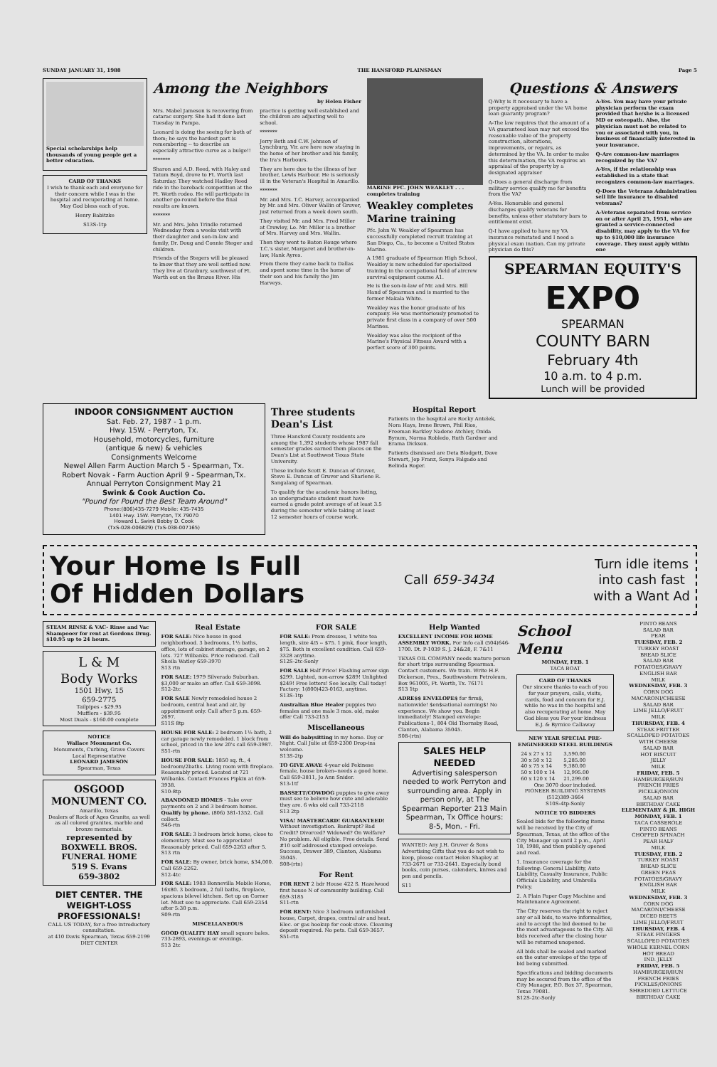SUNDAY JANUARY 31, 1988 THE HANSFORD PLAINSMAN Page 5
Special scholarships help thousands of young people get a better education.
CARD OF THANKS
I wish to thank each and everyone for their concern while I was in the hospital and recuperating at home. May God bless each of you.
Henry Babitzke
S13S-1tp
Among the Neighbors
by Helen Fisher
Mrs. Mabel Jameson is recovering from catarac surgery. She had it done last Tuesday in Pampa.
Leonard is doing the seeing for both of them; he says the hardest part is remembering -- to describe an especially attractive curve as a bulge!!
*******
Sharon and A.D. Reed, with Haley and Tatum Boyd, drove to Ft. Worth last Saturday. They watched Hadley Reed ride in the bareback competition at the Ft. Worth rodeo. He will participate in another go-round before the final results are known.
*******
Mr. and Mrs. John Trindle returned Wednesday from a weeks visit with their daughter and son-in-law and family, Dr. Doug and Connie Steger and children.
Friends of the Stegers will be pleased to know that they are well settled now. They live at Granbury, southwest of Ft. Worth out on the Brazos River. His practice is getting well established and the children are adjusting well to school.
*******
Jerry Beth and C.W. Johnson of Lynchburg, Vir. are here now staying in the home of her brother and his family, the Ira's Harbours.
They are here due to the illness of her brother, Lewis Harbour. He is seriously ill in the Veteran's Hospital in Amarillo.
*******
Mr. and Mrs. T.C. Harvey, accompanied by Mr. and Mrs. Oliver Wallin of Gruver, just returned from a week down south.
They visited Mr. and Mrs. Fred Miller at Crowley, Lo. Mr. Miller is a brother of Mrs. Harvey and Mrs. Wallin.
Then they went to Baton Rouge where T.C.'s sister, Margaret and brother-in-law, Hank Ayres.
From there they came back to Dallas and spent some time in the home of their son and his family the Jim Harveys.
MARINE PFC. JOHN WEAKLEY . . . completes training
Weakley completes Marine training
Pfc. John W. Weakley of Spearman has successfully completed recruit training at San Diego, Ca., to become a United States Marine.
A 1981 graduate of Spearman High School, Weakley is now scheduled for specialized training in the occupational field of aircrew survival equipment course A1.
He is the son-in-law of Mr. and Mrs. Bill Hand of Spearman and is married to the former Makala White.
Weakley was the honor graduate of his company. He was meritoriously promoted to private first class in a company of over 500 Marines.
Weakley was also the recipient of the Marine's Physical Fitness Award with a perfect score of 300 points.
Questions & Answers
Q-Why is it necessary to have a property appraised under the VA home loan guaranty program?
A-The law requires that the amount of a VA guaranteed loan may not exceed the reasonable value of the property construction, alterations, improvements, or repairs, as determined by the VA. In order to make this determination, the VA requires an appraisal of the property by a designated appraiser
Q-Does a general discharge from military service qualify me for benefits from the VA?
A-Yes. Honorable and general discharges qualify veterans for benefits, unless other statutory bars to entitlement exist.
Q-I have applied to have my VA insurance reinstated and I need a physical exam ination. Can my private physician do this?
A-Yes. You may have your private physician perform the exam provided that he/she is a licensed MD or osteopath. Also, the physician must not be related to you or associated with you, in business of financially interested in your insurance.
Q-Are common-law marriages recognized by the VA?
A-Yes, if the relationship was established in a state that recognizes common-law marriages.
Q-Does the Veterans Administration sell life insurance to disabled veterans?
A-Veterans separated from service on or after April 25, 1951, who are granted a service-connected disability, may apply to the VA for up to $10,000 life insurance coverage. They must apply within one
SPEARMAN EQUITY'S
EXPO
SPEARMAN
COUNTY BARN
February 4th
10 a.m. to 4 p.m.
Lunch will be provided
INDOOR CONSIGNMENT AUCTION
Sat. Feb. 27, 1987 - 1 p.m.
Hwy. 15W. - Perryton, Tx.
Household, motorcycles, furniture
(antique & new) & vehicles
Consignments Welcome
Newel Allen Farm Auction March 5 - Spearman, Tx.
Robert Novak - Farm Auction April 9 - Spearman,Tx.
Annual Perryton Consignment May 21
Swink & Cook Auction Co.
"Pound for Pound the Best Team Around"
Phone:(806)435-7279 Mobile: 435-7435
1401 Hwy. 15W. Perryton, TX 79070
Howard L. Swink Bobby D. Cook
(TxS-028-006829) (TxS-038-007165)
Three students Dean's List
Three Hansford County residents are among the 1,392 students whose 1987 fall semester grades earned them places on the Dean's List at Southwest Texas State University.
These include Scott E. Duncan of Gruver, Steve E. Duncan of Gruver and Sharlene R. Sangalang of Spearman.
To qualify for the academic honors listing, an undergraduate student must have earned a grade point average of at least 3.5 during the semester while taking at least 12 semester hours of course work.
Hospital Report
Patients in the hospital are Rocky Antelek, Nora Hays, Irene Brown, Phil Rios, Freeman Barkley Nadene Atchley, Onida Bynum, Norma Robledo, Ruth Gardner and Erama Dickson.
Patients dismissed are Deta Blodgett, Dave Stewart, Jop Franz, Sonya Falgado and Belinda Roger.
Your Home Is Full
Of Hidden Dollars
Call 659-3434
Turn idle items
into cash fast
with a Want Ad
STEAM RINSE & VAC- Rinse and Vac Shampooer for rent at Gordons Drug. $10.95 up to 24 hours.
L & M
Body Works
1501 Hwy. 15
659-2775
Tailpipes - $29.95
Mufflers - $39.95
Most Duals - $160.00 complete
NOTICE
Wallace Monument Co.
Monuments, Curbing, Grave Covers
Local Representative
LEONARD JAMESON
Spearman, Texas
OSGOOD
MONUMENT CO.
Amarillo, Texas
Dealers of Rock of Ages Granite, as well as all colored granites, marble and bronze memorials.
represented by
BOXWELL BROS. FUNERAL HOME
519 S. Evans
659-3802
DIET CENTER. THE WEIGHT-LOSS PROFESSIONALS!
CALL US TODAY, for a free introductory consultation.
at 410 Davis Spearman, Texas 659-2199
DIET CENTER
Real Estate
FOR SALE: Nice house in good neighborhood. 3 bedrooms, 1½ baths, office, lots of cabinet storage, garage, on 2 lots. 727 Wilbanks. Price reduced. Call Sheila Watley 659-3970
S13 rtn
FOR SALE: 1979 Silverado Suburban. $3,000 or make an offer. Call 659-3098.
S12-2tc
FOR SALE Newly remodeled house 2 bedroom, central heat and air, by appointment only. Call after 5 p.m. 659-2697.
S11S 8tp
HOUSE FOR SALE: 2 bedroom 1½ bath, 2 car garage newly remodeled. 1 block from school, priced in the low 20's call 659-3987.
S51-rtn
HOUSE FOR SALE: 1850 sq. ft., 4 bedroom/2baths. Living room with fireplace. Reasonably priced. Located at 721 Wilbanks. Contact Frances Pipkin at 659-3938.
S10-8tp
ABANDONED HOMES - Take over payments on 2 and 3 bedroom homes. Qualify by phone. (806) 381-1352. Call collect.
S46-rtn
FOR SALE: 3 bedroom brick home, close to elementary. Must see to appreciate! Reasonably priced. Call 659-2263 after 5.
S13 rtn
FOR SALE: By owner, brick home, $34,000. Call 659-2262.
S12-4tc
FOR SALE: 1983 Bonnevilla Mobile Home, 16x80. 3 bedroom, 2 full baths, fireplace, spacious bilevel kitchen. Set up on Corner lot. Must see to appreciate. Call 659-2354 after 5:30 p.m.
S09-rtn
MISCELLANEOUS
GOOD QUALITY HAY small square bales. 733-2893, evenings or evenings.
S13 2tc
FOR SALE
FOR SALE: Prom dresses, 1 white tea length, size 4/5 -- $75. 1 pink, floor length, $75. Both in excellent condition. Call 659-3328 anytime.
S12S-2tc-Sonly
FOR SALE Half Price! Flashing arrow sign $299. Lighted, non-arrow $289! Unlighted $249! Free letters! See locally. Call today! Factory: 1(800)423-0163, anytime.
S13S-1tp
Australian Blue Healer puppies two females and one male 3 mos. old, make offer Call 733-2153
Miscellaneous
Will do babysitting in my home. Day or Night. Call Julie at 659-2300 Drop-ins welcome.
S13S-2tp
TO GIVE AWAY: 4-year old Pekinese female, house broken--needs a good home. Call 659-3811, Jo Ann Snider.
S13-1tf
BASSETT/COWDOG puppies to give away must see to believe how cute and adorable they are. 6 wks old call 733-2118
S13 2tp
VISA! MASTERCARD! GUARANTEED! Without investigation. Bankrupt? Bad Credit? Divorced? Widowed? On Welfare? No problem. All eligible. Free details. Send #10 self addressed stamped envelope. Success, Drawer 389, Clanton, Alabama 35045.
S08-(rtn)
For Rent
FOR RENT 2 bdr House 422 S. Hazelwood first house N of community building. Call 659-3185
S11-rtn
FOR RENT: Nice 3 bedroom unfurnished house, Carpet, drapes, central air and heat. Elec. or gas hookup for cook stove. Cleaning deposit required. No pets. Call 659-3657.
S51-rtn
Help Wanted
EXCELLENT INCOME FOR HOME ASSEMBLY WORK. For Info call (504)646-1700. Dt. P-1039 S. J. 24&28, F. 7&11
TEXAS OIL COMPANY needs mature person for short trips surrounding Spearman. Contact customers. We train. Write H.F. Dickerson, Pres., Southwestern Petroleum, Box 961005, Ft. Worth, Tx. 76171
S13 1tp
ADRE$$ ENVELOPE$ for firm$, nationwide! $en$sational earning$! No experience. We show you. Begin immediately! Stamped envelope: Publications-1, 804 Old Thornsby Road, Clanton, Alabama 35045.
S08-(rtn)
SALES HELP NEEDED
Advertising salesperson needed to work Perryton and surrounding area. Apply in person only, at The Spearman Reporter 213 Main Spearman, Tx Office hours: 8-5, Mon. - Fri.
WANTED: Any J.H. Gruver & Sons Advertising Gifts that you do not wish to keep, please contact Helen Shapley at 733-2671 or 733-2641. Especially bond books, coin purses, calenders, knives and pen and pencils.
S11
School Menu
MONDAY, FEB. 1
TACA BOAT
CARD OF THANKS
Our sincere thanks to each of you for your prayers, calls, visits, cards, food and concern for E.J. while he was in the hospital and also recuperating at home. May God bless you For your kindness
E.J. & Byrnice Callaway
NEW YEAR SPECIAL PRE-ENGINEERED STEEL BUILDINGS
| 24 x 27 x 12 | 3,590.00 |
| 30 x 50 x 12 | 5,285.00 |
| 40 x 75 x 14 | 9,380.00 |
| 50 x 100 x 14 | 12,995.00 |
| 60 x 120 x 14 | 21,299.00 |
One 3070 door included.
PIONEER BUILDING SYSTEMS
(512)389-3664
S10S-4tp-Sonly
NOTICE TO BIDDERS
Sealed bids for the following items will be received by the City of Spearman, Texas, at the office of the City Manager up until 2 p.m., April 18, 1988, and then publicly opened and read.
1. Insurance coverage for the following: General Liability, Auto Liability, Casualty Insurance, Public Officials Liability, and Umbrella Policy.
2. A Plain Paper Copy Machine and Maintenance Agreement.
The City reserves the right to reject any or all bids, to waive informalities, and to accept the bid deemed to be the most advantageous to the City. All bids received after the closing hour will be returned unopened.
All bids shall be sealed and marked on the outer envelope of the type of bid being submitted.
Specifications and bidding documents may be secured from the office of the City Manager, P.O. Box 37, Spearman, Texas 79081.
S12S-2tc-Sonly
PINTO BEANS
SALAD BAR
PEAR
TUESDAY, FEB. 2
TURKEY ROAST
BREAD SLICE
SALAD BAR
POTATOES/GRAVY
ENGLISH BAR
MILK
WEDNESDAY, FEB. 3
CORN DOG
MACARONI/CHEESE
SALAD BAR
LIME JELLO/FRUIT
MILK
THURSDAY, FEB. 4
STEAK FRITTER
SCALLOPED POTATOES
WITH CHEESE
SALAD BAR
HOT BISCUIT
JELLY
MILK
FRIDAY, FEB. 5
HAMBURGER/BUN
FRENCH FRIES
PICKLE/ONION
SALAD BAR
BIRTHDAY CAKE
ELEMENTARY & JR. HIGH
MONDAY, FEB. 1
TACA CASSEROLE
PINTO BEANS
CHOPPED SPINACH
PEAR HALF
MILK
TUESDAY, FEB. 2
TURKEY ROAST
BREAD SLICE
GREEN PEAS
POTATOES/GRAVY
ENGLISH BAR
MILK
WEDNESDAY, FEB. 3
CORN DOG
MACARONI/CHEESE
DICED BEETS
LIME JELLO/FRUIT
THURSDAY, FEB. 4
STEAK FINGERS
SCALLOPED POTATOES
WHOLE KERNEL CORN
HOT BREAD
IND. JELLY
FRIDAY, FEB. 5
HAMBURGER/BUN
FRENCH FRIES
PICKLES/ONIONS
SHREDDED LETTUCE
BIRTHDAY CAKE